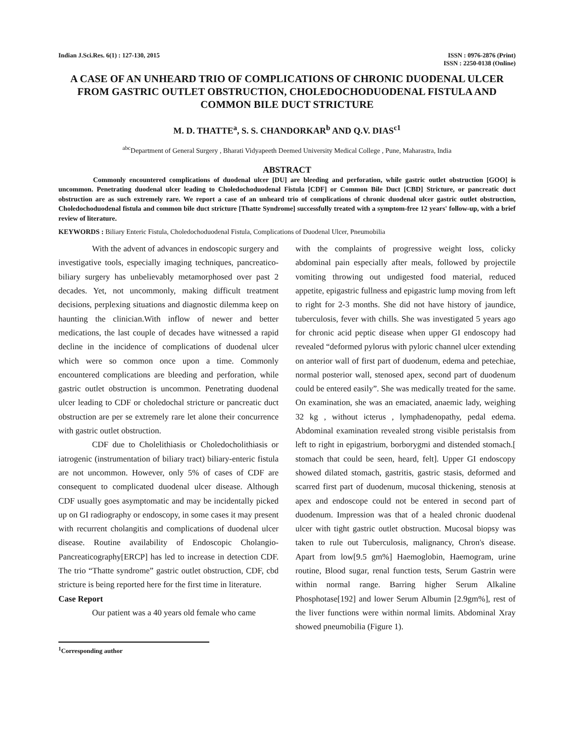Indian J.Sci.Res. 6(1) : 127-130, 2015
ISSN : 0976-2876 (Print)
ISSN : 2250-0138 (Online)
A CASE OF AN UNHEARD TRIO OF COMPLICATIONS OF CHRONIC DUODENAL ULCER FROM GASTRIC OUTLET OBSTRUCTION, CHOLEDOCHODUODENAL FISTULA AND COMMON BILE DUCT STRICTURE
M. D. THATTE<sup>a</sup>, S. S. CHANDORKAR<sup>b</sup> AND Q.V. DIAS<sup>c1</sup>
<sup>abc</sup>Department of General Surgery , Bharati Vidyapeeth Deemed University Medical College , Pune, Maharastra, India
ABSTRACT
Commonly encountered complications of duodenal ulcer [DU] are bleeding and perforation, while gastric outlet obstruction [GOO] is uncommon. Penetrating duodenal ulcer leading to Choledochoduodenal Fistula [CDF] or Common Bile Duct [CBD] Stricture, or pancreatic duct obstruction are as such extremely rare. We report a case of an unheard trio of complications of chronic duodenal ulcer gastric outlet obstruction, Choledochoduodenal fistula and common bile duct stricture [Thatte Syndrome] successfully treated with a symptom-free 12 years' follow-up, with a brief review of literature.
KEYWORDS : Biliary Enteric Fistula, Choledochoduodenal Fistula, Complications of Duodenal Ulcer, Pneumobilia
With the advent of advances in endoscopic surgery and investigative tools, especially imaging techniques, pancreatico-biliary surgery has unbelievably metamorphosed over past 2 decades. Yet, not uncommonly, making difficult treatment decisions, perplexing situations and diagnostic dilemma keep on haunting the clinician.With inflow of newer and better medications, the last couple of decades have witnessed a rapid decline in the incidence of complications of duodenal ulcer which were so common once upon a time. Commonly encountered complications are bleeding and perforation, while gastric outlet obstruction is uncommon. Penetrating duodenal ulcer leading to CDF or choledochal stricture or pancreatic duct obstruction are per se extremely rare let alone their concurrence with gastric outlet obstruction.
CDF due to Cholelithiasis or Choledocholithiasis or iatrogenic (instrumentation of biliary tract) biliary-enteric fistula are not uncommon. However, only 5% of cases of CDF are consequent to complicated duodenal ulcer disease. Although CDF usually goes asymptomatic and may be incidentally picked up on GI radiography or endoscopy, in some cases it may present with recurrent cholangitis and complications of duodenal ulcer disease. Routine availability of Endoscopic Cholangio-Pancreaticography[ERCP] has led to increase in detection CDF. The trio “Thatte syndrome” gastric outlet obstruction, CDF, cbd stricture is being reported here for the first time in literature.
Case Report
Our patient was a 40 years old female who came
with the complaints of progressive weight loss, colicky abdominal pain especially after meals, followed by projectile vomiting throwing out undigested food material, reduced appetite, epigastric fullness and epigastric lump moving from left to right for 2-3 months. She did not have history of jaundice, tuberculosis, fever with chills. She was investigated 5 years ago for chronic acid peptic disease when upper GI endoscopy had revealed “deformed pylorus with pyloric channel ulcer extending on anterior wall of first part of duodenum, edema and petechiae, normal posterior wall, stenosed apex, second part of duodenum could be entered easily”. She was medically treated for the same. On examination, she was an emaciated, anaemic lady, weighing 32 kg , without icterus , lymphadenopathy, pedal edema. Abdominal examination revealed strong visible peristalsis from left to right in epigastrium, borborygmi and distended stomach.[ stomach that could be seen, heard, felt]. Upper GI endoscopy showed dilated stomach, gastritis, gastric stasis, deformed and scarred first part of duodenum, mucosal thickening, stenosis at apex and endoscope could not be entered in second part of duodenum. Impression was that of a healed chronic duodenal ulcer with tight gastric outlet obstruction. Mucosal biopsy was taken to rule out Tuberculosis, malignancy, Chron's disease. Apart from low[9.5 gm%] Haemoglobin, Haemogram, urine routine, Blood sugar, renal function tests, Serum Gastrin were within normal range. Barring higher Serum Alkaline Phosphotase[192] and lower Serum Albumin [2.9gm%], rest of the liver functions were within normal limits. Abdominal Xray showed pneumobilia (Figure 1).
<sup>1</sup> Corresponding author